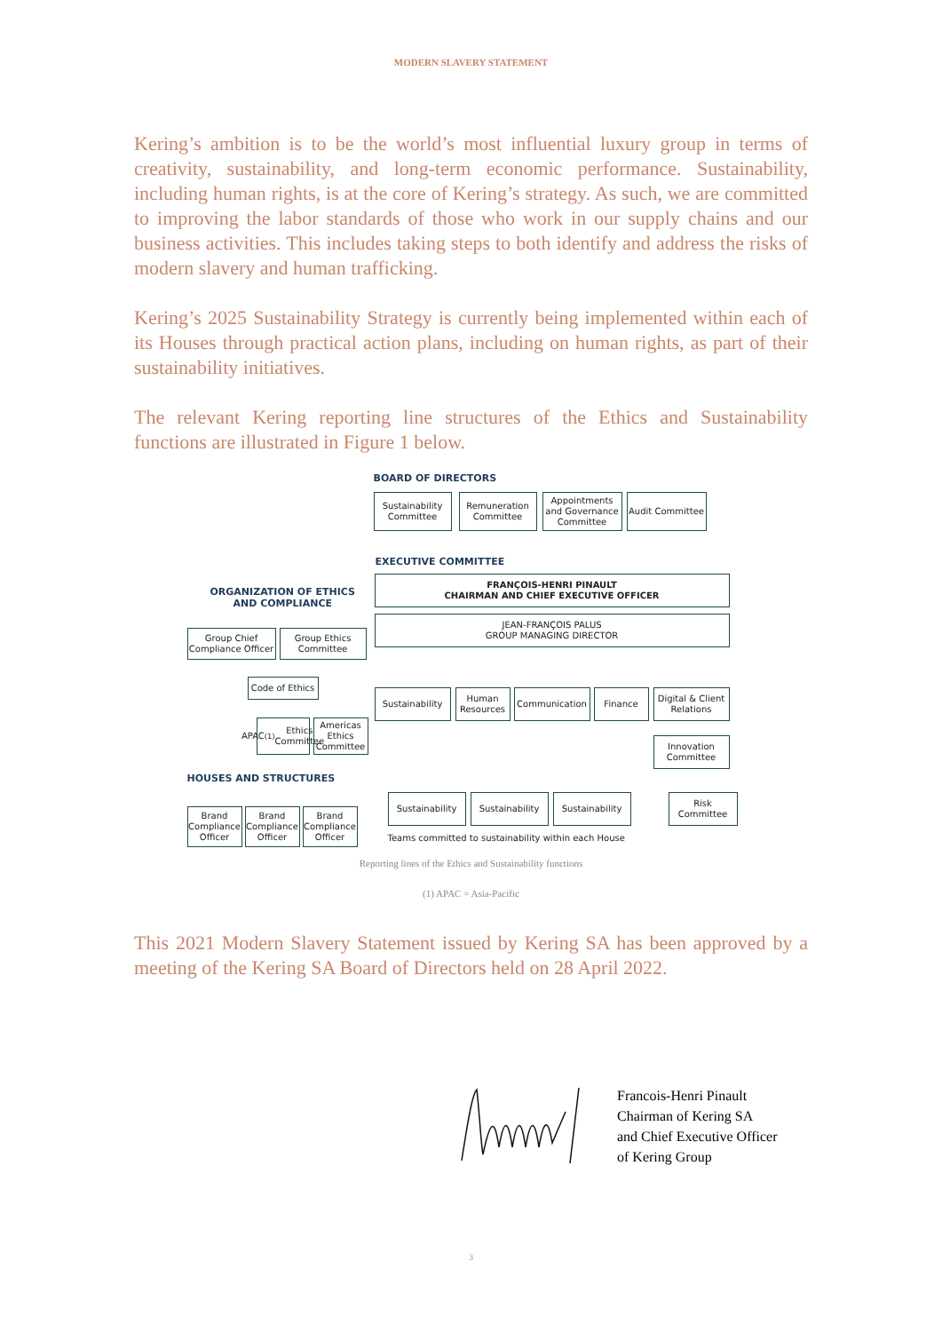MODERN SLAVERY STATEMENT
Kering’s ambition is to be the world’s most influential luxury group in terms of creativity, sustainability, and long-term economic performance. Sustainability, including human rights, is at the core of Kering’s strategy. As such, we are committed to improving the labor standards of those who work in our supply chains and our business activities. This includes taking steps to both identify and address the risks of modern slavery and human trafficking.
Kering’s 2025 Sustainability Strategy is currently being implemented within each of its Houses through practical action plans, including on human rights, as part of their sustainability initiatives.
The relevant Kering reporting line structures of the Ethics and Sustainability functions are illustrated in Figure 1 below.
BOARD OF DIRECTORS
Sustainability Committee
Remuneration Committee
Appointments and Governance Committee
Audit Committee
EXECUTIVE COMMITTEE
ORGANIZATION OF ETHICS
AND COMPLIANCE
FRANÇOIS-HENRI PINAULT
CHAIRMAN AND CHIEF EXECUTIVE OFFICER
JEAN-FRANÇOIS PALUS
GROUP MANAGING DIRECTOR
Group Chief Compliance Officer
Group Ethics Committee
Code of Ethics
APAC<sup>(1)</sup> Ethics Committee
Americas Ethics Committee
Sustainability
Human Resources
Communication Finance
Digital & Client Relations
Innovation Committee
HOUSES AND STRUCTURES
Sustainability Sustainability Sustainability
Risk Committee
Teams committed to sustainability within each House
Brand Compliance Officer
Brand Compliance Officer
Brand Compliance Officer
Reporting lines of the Ethics and Sustainability functions
(1) APAC = Asia-Pacific
This 2021 Modern Slavery Statement issued by Kering SA has been approved by a meeting of the Kering SA Board of Directors held on 28 April 2022.
Francois-Henri Pinault
Chairman of Kering SA
and Chief Executive Officer
of Kering Group
3